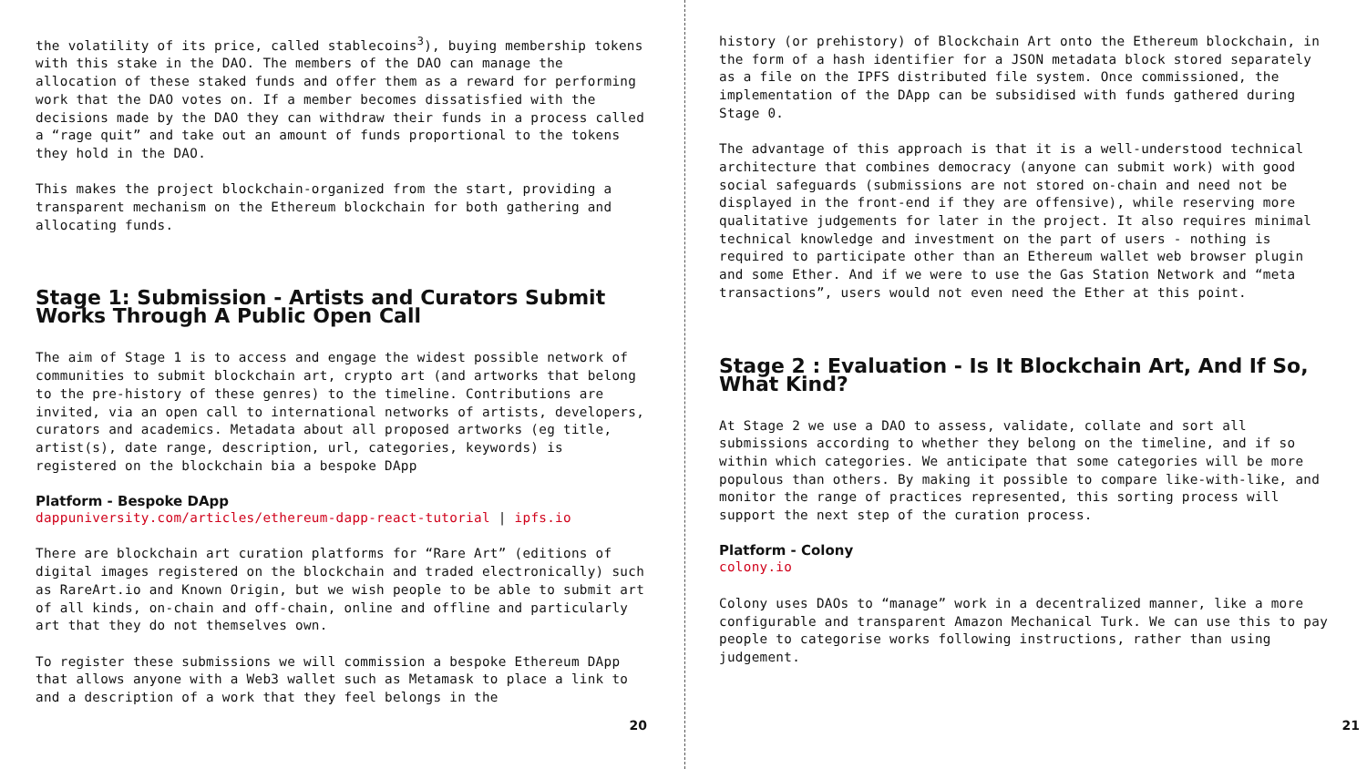the volatility of its price, called stablecoins<sup>3</sup>), buying membership tokens with this stake in the DAO. The members of the DAO can manage the allocation of these staked funds and offer them as a reward for performing work that the DAO votes on. If a member becomes dissatisfied with the decisions made by the DAO they can withdraw their funds in a process called a “rage quit” and take out an amount of funds proportional to the tokens they hold in the DAO.
This makes the project blockchain-organized from the start, providing a transparent mechanism on the Ethereum blockchain for both gathering and allocating funds.
Stage 1: Submission - Artists and Curators Submit Works Through A Public Open Call
The aim of Stage 1 is to access and engage the widest possible network of communities to submit blockchain art, crypto art (and artworks that belong to the pre-history of these genres) to the timeline. Contributions are invited, via an open call to international networks of artists, developers, curators and academics. Metadata about all proposed artworks (eg title, artist(s), date range, description, url, categories, keywords) is registered on the blockchain bia a bespoke DApp
Platform - Bespoke DApp
dappuniversity.com/articles/ethereum-dapp-react-tutorial | ipfs.io
There are blockchain art curation platforms for “Rare Art” (editions of digital images registered on the blockchain and traded electronically) such as RareArt.io and Known Origin, but we wish people to be able to submit art of all kinds, on-chain and off-chain, online and offline and particularly art that they do not themselves own.
To register these submissions we will commission a bespoke Ethereum DApp that allows anyone with a Web3 wallet such as Metamask to place a link to and a description of a work that they feel belongs in the
20
history (or prehistory) of Blockchain Art onto the Ethereum blockchain, in the form of a hash identifier for a JSON metadata block stored separately as a file on the IPFS distributed file system. Once commissioned, the implementation of the DApp can be subsidised with funds gathered during Stage 0.
The advantage of this approach is that it is a well-understood technical architecture that combines democracy (anyone can submit work) with good social safeguards (submissions are not stored on-chain and need not be displayed in the front-end if they are offensive), while reserving more qualitative judgements for later in the project. It also requires minimal technical knowledge and investment on the part of users - nothing is required to participate other than an Ethereum wallet web browser plugin and some Ether. And if we were to use the Gas Station Network and “meta transactions”, users would not even need the Ether at this point.
Stage 2 : Evaluation - Is It Blockchain Art, And If So, What Kind?
At Stage 2 we use a DAO to assess, validate, collate and sort all submissions according to whether they belong on the timeline, and if so within which categories. We anticipate that some categories will be more populous than others. By making it possible to compare like-with-like, and monitor the range of practices represented, this sorting process will support the next step of the curation process.
Platform - Colony
colony.io
Colony uses DAOs to “manage” work in a decentralized manner, like a more configurable and transparent Amazon Mechanical Turk. We can use this to pay people to categorise works following instructions, rather than using judgement.
21